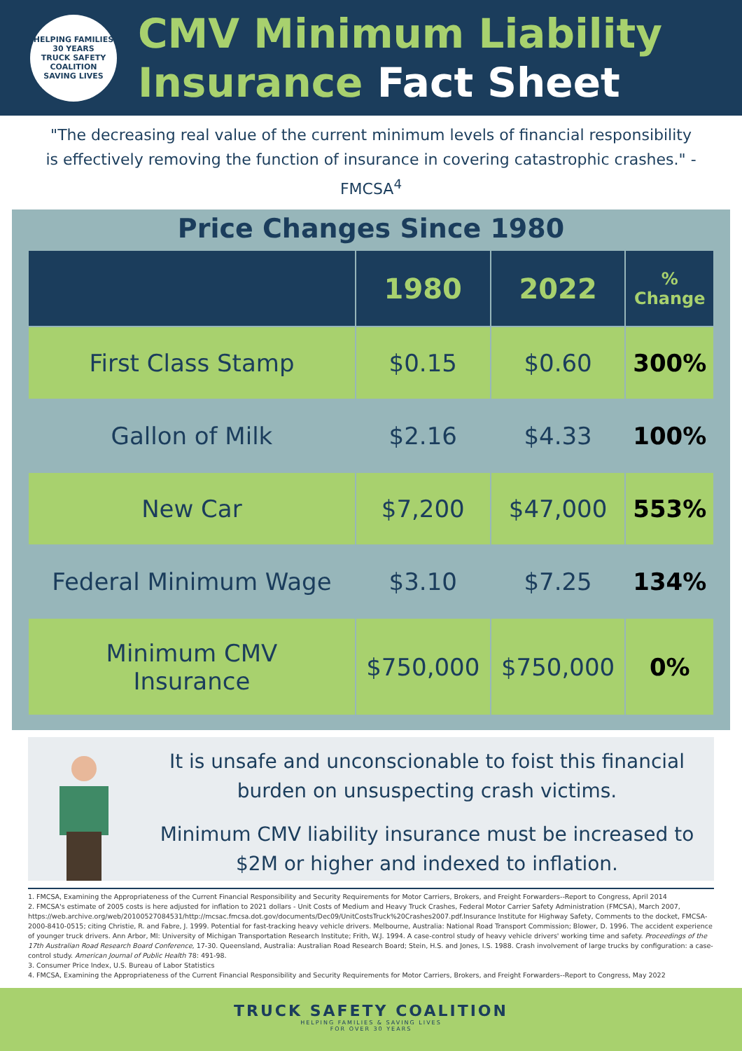HELPING FAMILIES 30 YEARS
TRUCK SAFETY
COALITION
SAVING LIVES
CMV Minimum Liability
Insurance Fact Sheet
"The decreasing real value of the current minimum levels of financial responsibility is effectively removing the function of insurance in covering catastrophic crashes." - FMCSA<sup>4</sup>
Price Changes Since 1980
| | 1980 | 2022 | % Change |
| --- | --- | --- | --- |
| First Class Stamp | $0.15 | $0.60 | 300% |
| Gallon of Milk | $2.16 | $4.33 | 100% |
| New Car | $7,200 | $47,000 | 553% |
| Federal Minimum Wage | $3.10 | $7.25 | 134% |
| Minimum CMV Insurance | $750,000 | $750,000 | 0% |
It is unsafe and unconscionable to foist this financial burden on unsuspecting crash victims.
Minimum CMV liability insurance must be increased to $2M or higher and indexed to inflation.
1. FMCSA, Examining the Appropriateness of the Current Financial Responsibility and Security Requirements for Motor Carriers, Brokers, and Freight Forwarders--Report to Congress, April 2014
2. FMCSA's estimate of 2005 costs is here adjusted for inflation to 2021 dollars - Unit Costs of Medium and Heavy Truck Crashes, Federal Motor Carrier Safety Administration (FMCSA), March 2007, https://web.archive.org/web/20100527084531/http://mcsac.fmcsa.dot.gov/documents/Dec09/UnitCostsTruck%20Crashes2007.pdf.Insurance Institute for Highway Safety, Comments to the docket, FMCSA-2000-8410-0515; citing Christie, R. and Fabre, J. 1999. Potential for fast-tracking heavy vehicle drivers. Melbourne, Australia: National Road Transport Commission; Blower, D. 1996. The accident experience of younger truck drivers. Ann Arbor, MI: University of Michigan Transportation Research Institute; Frith, W.J. 1994. A case-control study of heavy vehicle drivers' working time and safety. Proceedings of the 17th Australian Road Research Board Conference, 17-30. Queensland, Australia: Australian Road Research Board; Stein, H.S. and Jones, I.S. 1988. Crash involvement of large trucks by configuration: a case-control study. American Journal of Public Health 78: 491-98.
3. Consumer Price Index, U.S. Bureau of Labor Statistics
4. FMCSA, Examining the Appropriateness of the Current Financial Responsibility and Security Requirements for Motor Carriers, Brokers, and Freight Forwarders--Report to Congress, May 2022
TRUCK SAFETY COALITION
HELPING FAMILIES & SAVING LIVES
FOR OVER 30 YEARS